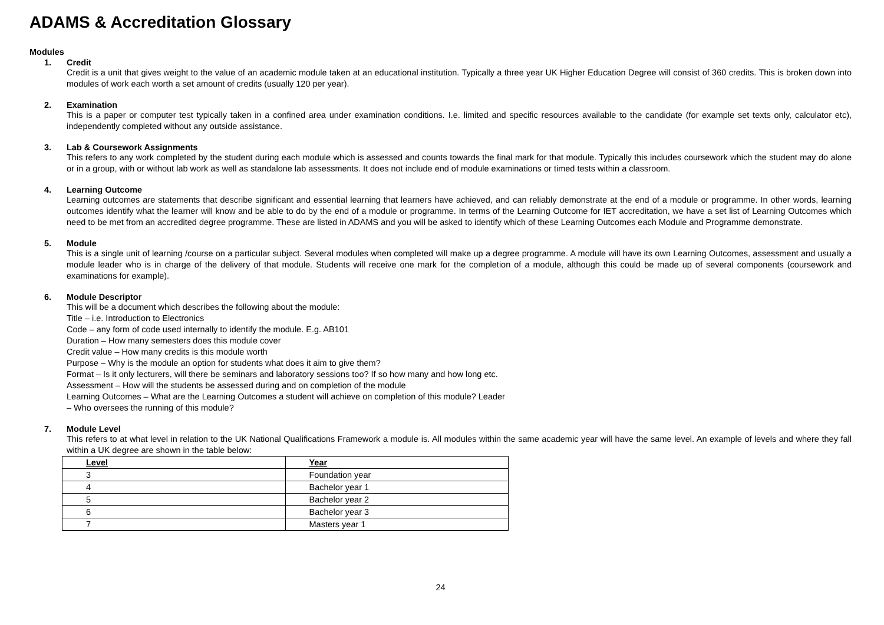ADAMS & Accreditation Glossary
Modules
1. Credit
Credit is a unit that gives weight to the value of an academic module taken at an educational institution. Typically a three year UK Higher Education Degree will consist of 360 credits. This is broken down into modules of work each worth a set amount of credits (usually 120 per year).
2. Examination
This is a paper or computer test typically taken in a confined area under examination conditions. I.e. limited and specific resources available to the candidate (for example set texts only, calculator etc), independently completed without any outside assistance.
3. Lab & Coursework Assignments
This refers to any work completed by the student during each module which is assessed and counts towards the final mark for that module. Typically this includes coursework which the student may do alone or in a group, with or without lab work as well as standalone lab assessments. It does not include end of module examinations or timed tests within a classroom.
4. Learning Outcome
Learning outcomes are statements that describe significant and essential learning that learners have achieved, and can reliably demonstrate at the end of a module or programme. In other words, learning outcomes identify what the learner will know and be able to do by the end of a module or programme. In terms of the Learning Outcome for IET accreditation, we have a set list of Learning Outcomes which need to be met from an accredited degree programme. These are listed in ADAMS and you will be asked to identify which of these Learning Outcomes each Module and Programme demonstrate.
5. Module
This is a single unit of learning /course on a particular subject. Several modules when completed will make up a degree programme. A module will have its own Learning Outcomes, assessment and usually a module leader who is in charge of the delivery of that module. Students will receive one mark for the completion of a module, although this could be made up of several components (coursework and examinations for example).
6. Module Descriptor
This will be a document which describes the following about the module:
Title – i.e. Introduction to Electronics
Code – any form of code used internally to identify the module. E.g. AB101
Duration – How many semesters does this module cover
Credit value – How many credits is this module worth
Purpose – Why is the module an option for students what does it aim to give them?
Format – Is it only lecturers, will there be seminars and laboratory sessions too? If so how many and how long etc.
Assessment – How will the students be assessed during and on completion of the module
Learning Outcomes – What are the Learning Outcomes a student will achieve on completion of this module? Leader
– Who oversees the running of this module?
7. Module Level
This refers to at what level in relation to the UK National Qualifications Framework a module is. All modules within the same academic year will have the same level. An example of levels and where they fall within a UK degree are shown in the table below:
| Level | Year |
| --- | --- |
| 3 | Foundation year |
| 4 | Bachelor year 1 |
| 5 | Bachelor year 2 |
| 6 | Bachelor year 3 |
| 7 | Masters year 1 |
24